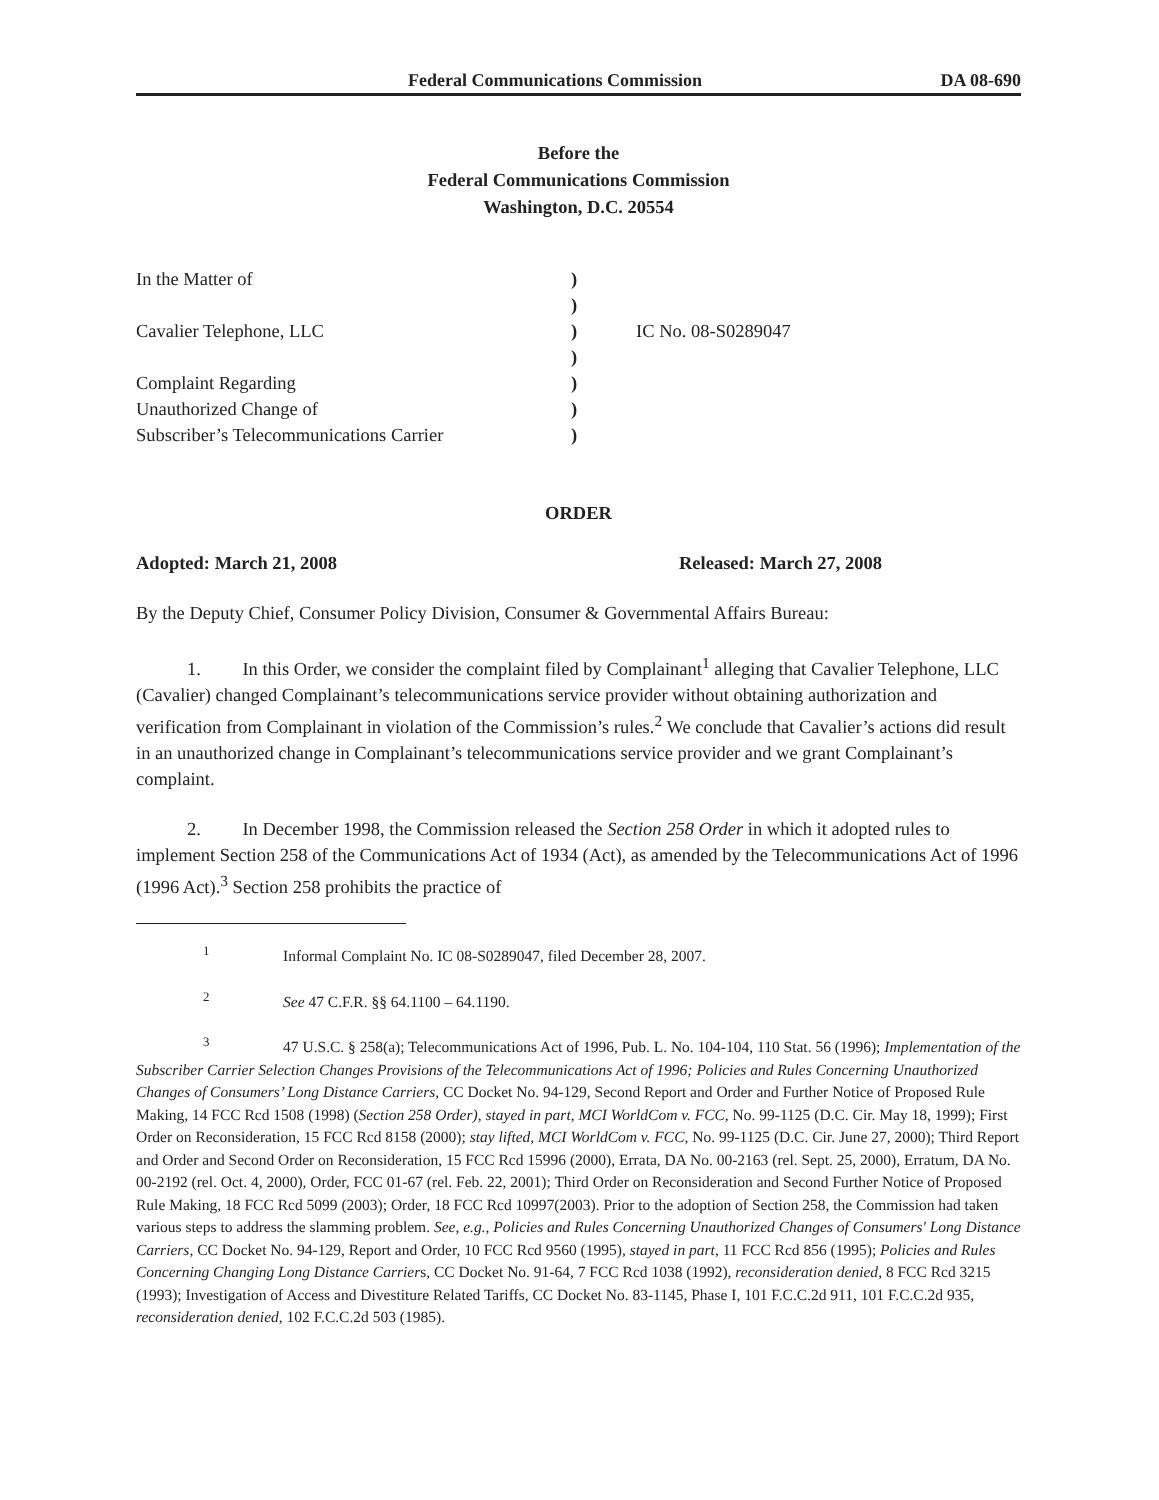Federal Communications Commission DA 08-690
Before the
Federal Communications Commission
Washington, D.C. 20554
| In the Matter of Cavalier Telephone, LLC Complaint Regarding Unauthorized Change of Subscriber’s Telecommunications Carrier | ) ) ) ) ) ) ) | IC No. 08-S0289047 |
ORDER
Adopted: March 21, 2008 Released: March 27, 2008
By the Deputy Chief, Consumer Policy Division, Consumer & Governmental Affairs Bureau:
1. In this Order, we consider the complaint filed by Complainant<sup>1</sup> alleging that Cavalier Telephone, LLC (Cavalier) changed Complainant’s telecommunications service provider without obtaining authorization and verification from Complainant in violation of the Commission’s rules.<sup>2</sup> We conclude that Cavalier’s actions did result in an unauthorized change in Complainant’s telecommunications service provider and we grant Complainant’s complaint.
2. In December 1998, the Commission released the Section 258 Order in which it adopted rules to implement Section 258 of the Communications Act of 1934 (Act), as amended by the Telecommunications Act of 1996 (1996 Act).<sup>3</sup> Section 258 prohibits the practice of
<sup>1</sup> Informal Complaint No. IC 08-S0289047, filed December 28, 2007.
<sup>2</sup> See 47 C.F.R. §§ 64.1100 – 64.1190.
<sup>3</sup> 47 U.S.C. § 258(a); Telecommunications Act of 1996, Pub. L. No. 104-104, 110 Stat. 56 (1996); Implementation of the Subscriber Carrier Selection Changes Provisions of the Telecommunications Act of 1996; Policies and Rules Concerning Unauthorized Changes of Consumers’ Long Distance Carriers, CC Docket No. 94-129, Second Report and Order and Further Notice of Proposed Rule Making, 14 FCC Rcd 1508 (1998) (Section 258 Order), stayed in part, MCI WorldCom v. FCC, No. 99-1125 (D.C. Cir. May 18, 1999); First Order on Reconsideration, 15 FCC Rcd 8158 (2000); stay lifted, MCI WorldCom v. FCC, No. 99-1125 (D.C. Cir. June 27, 2000); Third Report and Order and Second Order on Reconsideration, 15 FCC Rcd 15996 (2000), Errata, DA No. 00-2163 (rel. Sept. 25, 2000), Erratum, DA No. 00-2192 (rel. Oct. 4, 2000), Order, FCC 01-67 (rel. Feb. 22, 2001); Third Order on Reconsideration and Second Further Notice of Proposed Rule Making, 18 FCC Rcd 5099 (2003); Order, 18 FCC Rcd 10997(2003). Prior to the adoption of Section 258, the Commission had taken various steps to address the slamming problem. See, e.g., Policies and Rules Concerning Unauthorized Changes of Consumers' Long Distance Carriers, CC Docket No. 94-129, Report and Order, 10 FCC Rcd 9560 (1995), stayed in part, 11 FCC Rcd 856 (1995); Policies and Rules Concerning Changing Long Distance Carriers, CC Docket No. 91-64, 7 FCC Rcd 1038 (1992), reconsideration denied, 8 FCC Rcd 3215 (1993); Investigation of Access and Divestiture Related Tariffs, CC Docket No. 83-1145, Phase I, 101 F.C.C.2d 911, 101 F.C.C.2d 935, reconsideration denied, 102 F.C.C.2d 503 (1985).